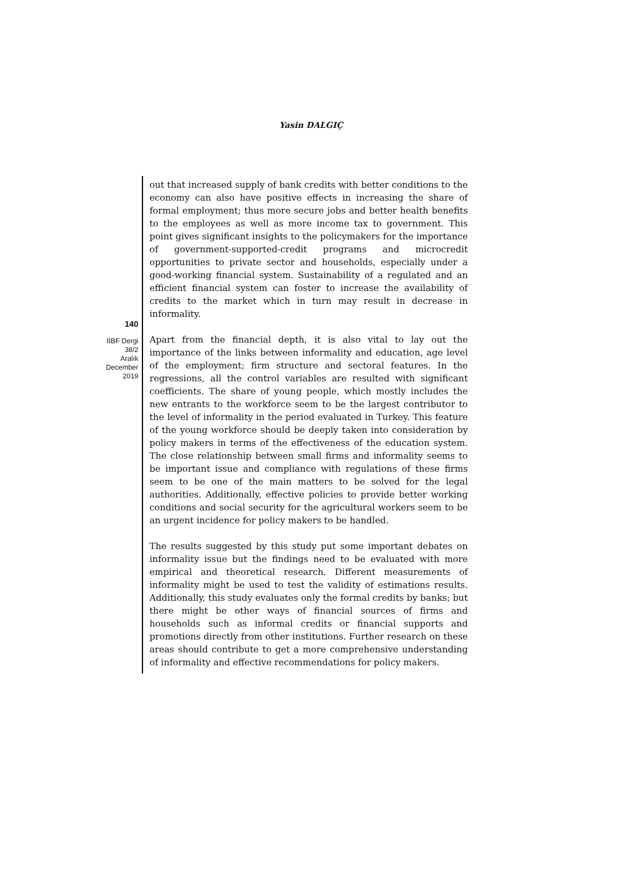Yasin DALGIÇ
140
İİBF Dergi
38/2
Aralık
December
2019
out that increased supply of bank credits with better conditions to the economy can also have positive effects in increasing the share of formal employment; thus more secure jobs and better health benefits to the employees as well as more income tax to government. This point gives significant insights to the policymakers for the importance of government-supported-credit programs and microcredit opportunities to private sector and households, especially under a good-working financial system. Sustainability of a regulated and an efficient financial system can foster to increase the availability of credits to the market which in turn may result in decrease in informality.
Apart from the financial depth, it is also vital to lay out the importance of the links between informality and education, age level of the employment; firm structure and sectoral features. In the regressions, all the control variables are resulted with significant coefficients. The share of young people, which mostly includes the new entrants to the workforce seem to be the largest contributor to the level of informality in the period evaluated in Turkey. This feature of the young workforce should be deeply taken into consideration by policy makers in terms of the effectiveness of the education system. The close relationship between small firms and informality seems to be important issue and compliance with regulations of these firms seem to be one of the main matters to be solved for the legal authorities. Additionally, effective policies to provide better working conditions and social security for the agricultural workers seem to be an urgent incidence for policy makers to be handled.
The results suggested by this study put some important debates on informality issue but the findings need to be evaluated with more empirical and theoretical research. Different measurements of informality might be used to test the validity of estimations results. Additionally, this study evaluates only the formal credits by banks; but there might be other ways of financial sources of firms and households such as informal credits or financial supports and promotions directly from other institutions. Further research on these areas should contribute to get a more comprehensive understanding of informality and effective recommendations for policy makers.